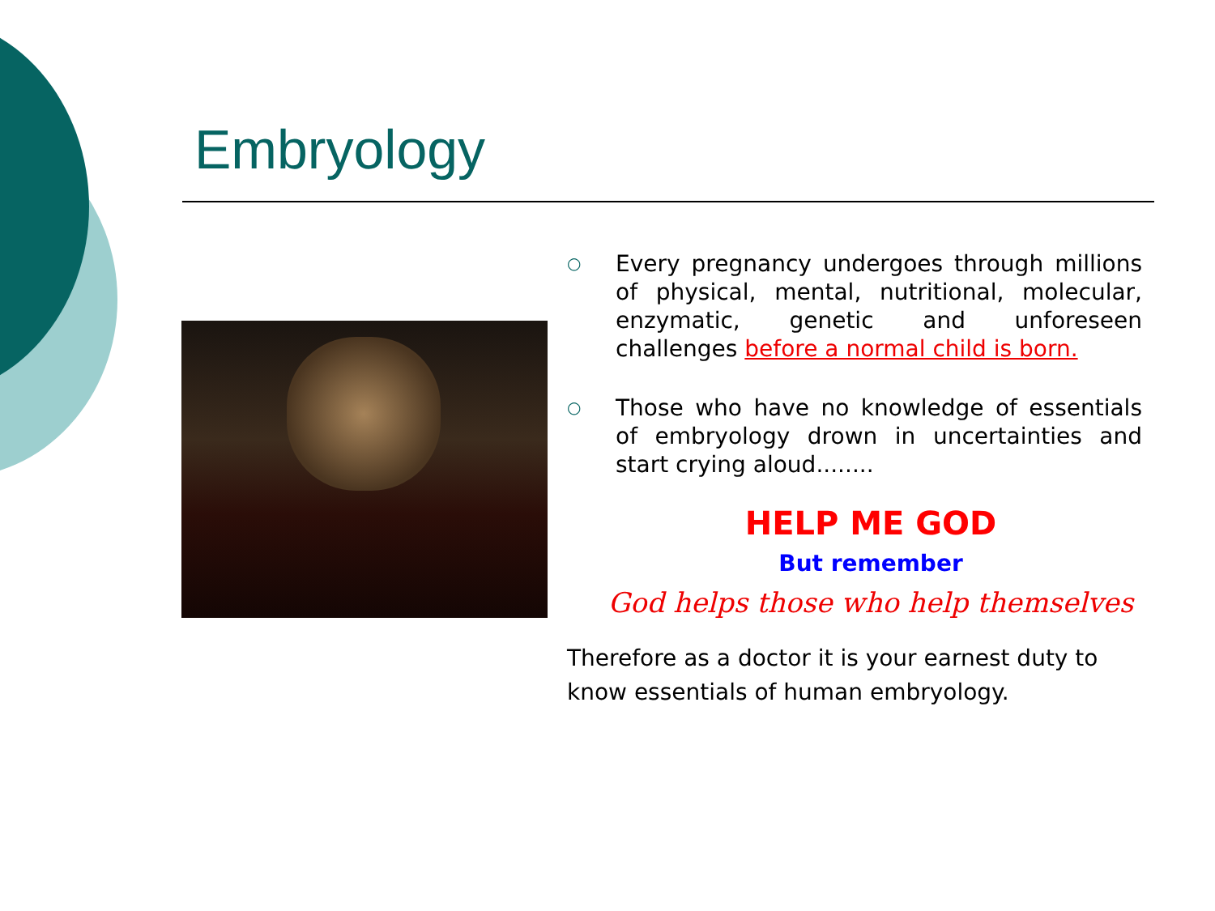Embryology
○
Every pregnancy undergoes through millions of physical, mental, nutritional, molecular, enzymatic, genetic and unforeseen challenges before a normal child is born.
○
Those who have no knowledge of essentials of embryology drown in uncertainties and start crying aloud........
HELP ME GOD
But remember
God helps those who help themselves
Therefore as a doctor it is your earnest duty to know essentials of human embryology.